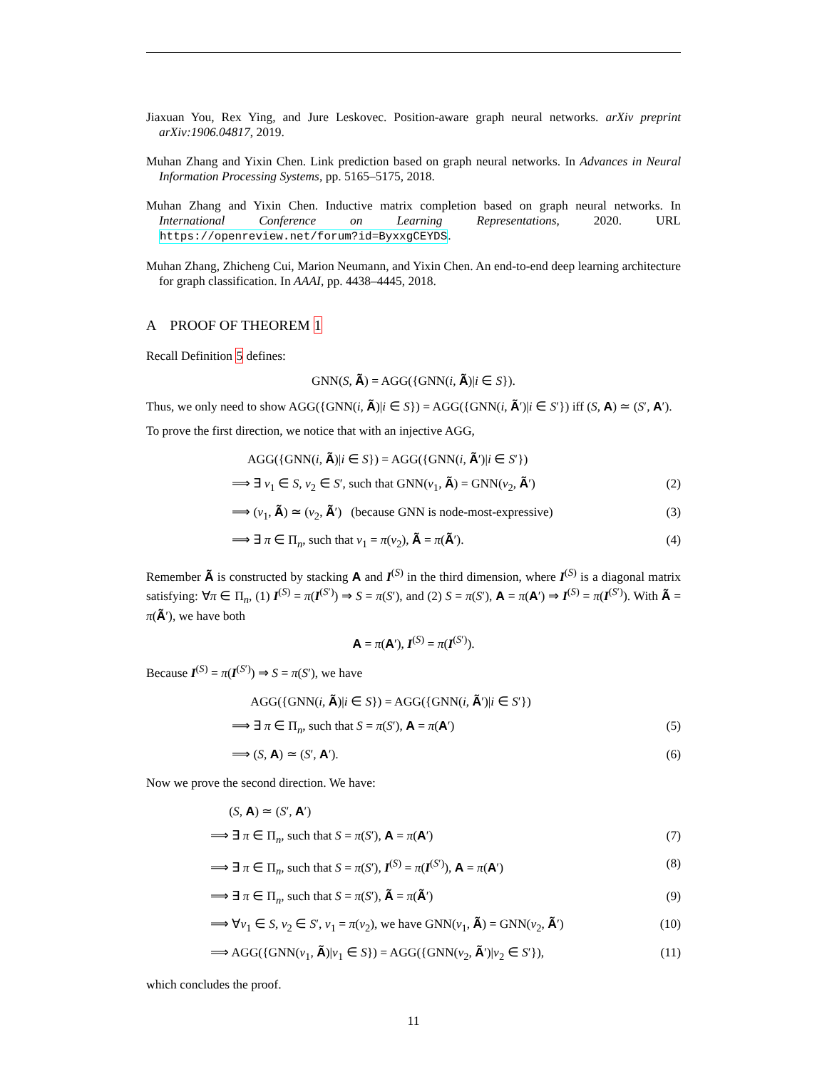Jiaxuan You, Rex Ying, and Jure Leskovec. Position-aware graph neural networks. arXiv preprint arXiv:1906.04817, 2019.
Muhan Zhang and Yixin Chen. Link prediction based on graph neural networks. In Advances in Neural Information Processing Systems, pp. 5165–5175, 2018.
Muhan Zhang and Yixin Chen. Inductive matrix completion based on graph neural networks. In International Conference on Learning Representations, 2020. URL https://openreview.net/forum?id=ByxxgCEYDS.
Muhan Zhang, Zhicheng Cui, Marion Neumann, and Yixin Chen. An end-to-end deep learning architecture for graph classification. In AAAI, pp. 4438–4445, 2018.
A PROOF OF THEOREM 1
Recall Definition 5 defines:
GNN(S, Ã) = AGG({GNN(i, Ã)|i ∈ S}).
Thus, we only need to show AGG({GNN(i, Ã)|i ∈ S}) = AGG({GNN(i, Ã′)|i ∈ S′}) iff (S, A) ≃ (S′, A′).
To prove the first direction, we notice that with an injective AGG,
AGG({GNN(i, Ã)|i ∈ S}) = AGG({GNN(i, Ã′)|i ∈ S′})
⟹ ∃ v<sub>1</sub> ∈ S, v<sub>2</sub> ∈ S′, such that GNN(v<sub>1</sub>, Ã) = GNN(v<sub>2</sub>, Ã′) (2)
⟹ (v<sub>1</sub>, Ã) ≃ (v<sub>2</sub>, Ã′) (because GNN is node-most-expressive) (3)
⟹ ∃ π ∈ Π<sub>n</sub>, such that v<sub>1</sub> = π(v<sub>2</sub>), Ã = π(Ã′). (4)
Remember Ã is constructed by stacking A and I<sup>(S)</sup> in the third dimension, where I<sup>(S)</sup> is a diagonal matrix satisfying: ∀π ∈ Π<sub>n</sub>, (1) I<sup>(S)</sup> = π(I<sup>(S′)</sup>) ⇒ S = π(S′), and (2) S = π(S′), A = π(A′) ⇒ I<sup>(S)</sup> = π(I<sup>(S′)</sup>). With Ã = π(Ã′), we have both
A = π(A′), I<sup>(S)</sup> = π(I<sup>(S′)</sup>).
Because I<sup>(S)</sup> = π(I<sup>(S′)</sup>) ⇒ S = π(S′), we have
AGG({GNN(i, Ã)|i ∈ S}) = AGG({GNN(i, Ã′)|i ∈ S′})
⟹ ∃ π ∈ Π<sub>n</sub>, such that S = π(S′), A = π(A′) (5)
⟹ (S, A) ≃ (S′, A′). (6)
Now we prove the second direction. We have:
(S, A) ≃ (S′, A′)
⟹ ∃ π ∈ Π<sub>n</sub>, such that S = π(S′), A = π(A′) (7)
⟹ ∃ π ∈ Π<sub>n</sub>, such that S = π(S′), I<sup>(S)</sup> = π(I<sup>(S′)</sup>), A = π(A′) (8)
⟹ ∃ π ∈ Π<sub>n</sub>, such that S = π(S′), Ã = π(Ã′) (9)
⟹ ∀v<sub>1</sub> ∈ S, v<sub>2</sub> ∈ S′, v<sub>1</sub> = π(v<sub>2</sub>), we have GNN(v<sub>1</sub>, Ã) = GNN(v<sub>2</sub>, Ã′) (10)
⟹ AGG({GNN(v<sub>1</sub>, Ã)|v<sub>1</sub> ∈ S}) = AGG({GNN(v<sub>2</sub>, Ã′)|v<sub>2</sub> ∈ S′}), (11)
which concludes the proof.
11